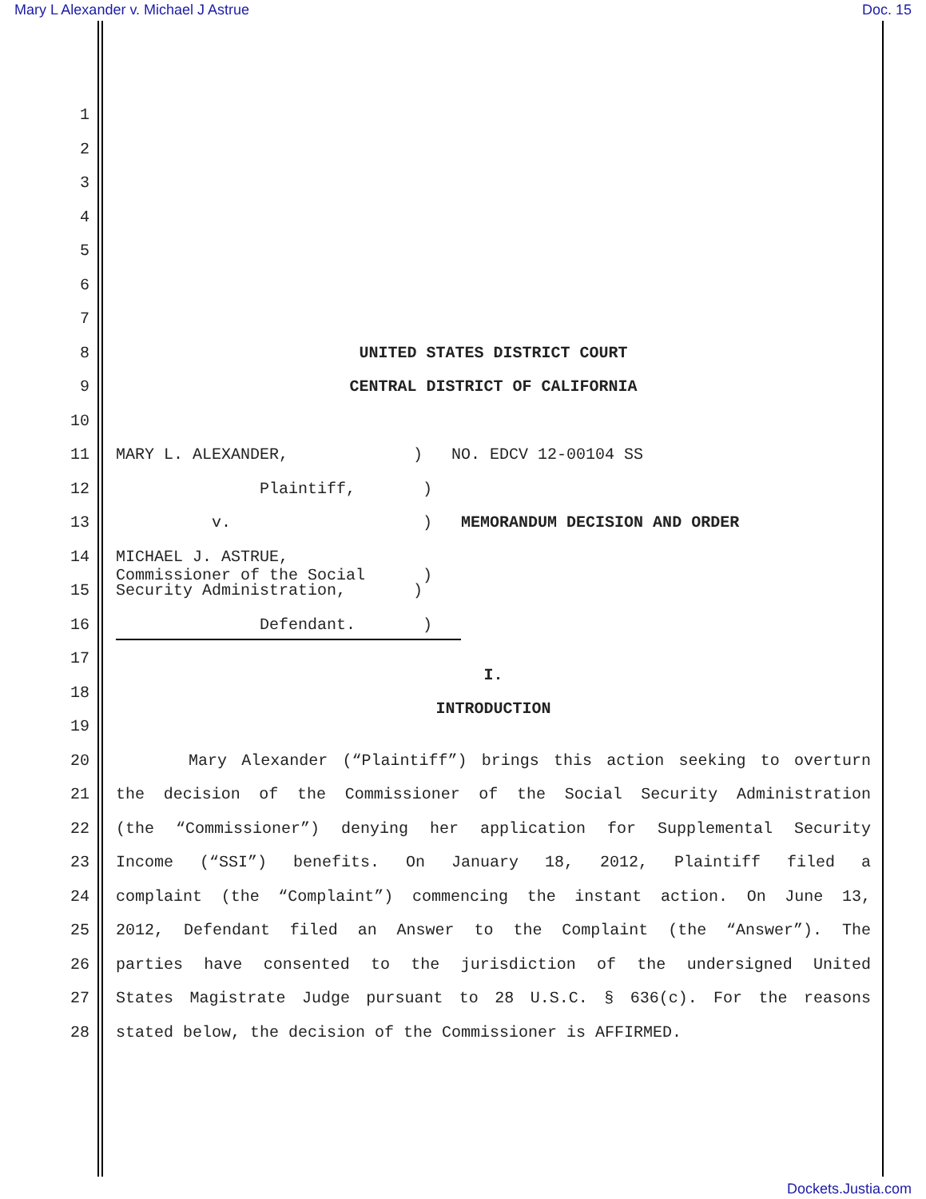Mary L Alexander v. Michael J Astrue Doc. 15
1
2
3
4
5
6
7
8 UNITED STATES DISTRICT COURT
9 CENTRAL DISTRICT OF CALIFORNIA
10
11 MARY L. ALEXANDER, ) NO. EDCV 12-00104 SS
12 Plaintiff, )
13 v. ) MEMORANDUM DECISION AND ORDER
14 MICHAEL J. ASTRUE,
Commissioner of the Social )
15 Security Administration, )
16 Defendant. )
17
18
I.
19
INTRODUCTION
20 Mary Alexander (“Plaintiff”) brings this action seeking to overturn
21 the decision of the Commissioner of the Social Security Administration
22 (the “Commissioner”) denying her application for Supplemental Security
23 Income (“SSI”) benefits. On January 18, 2012, Plaintiff filed a
24 complaint (the “Complaint”) commencing the instant action. On June 13,
25 2012, Defendant filed an Answer to the Complaint (the “Answer”). The
26 parties have consented to the jurisdiction of the undersigned United
27 States Magistrate Judge pursuant to 28 U.S.C. § 636(c). For the reasons
28 stated below, the decision of the Commissioner is AFFIRMED.
Dockets.Justia.com